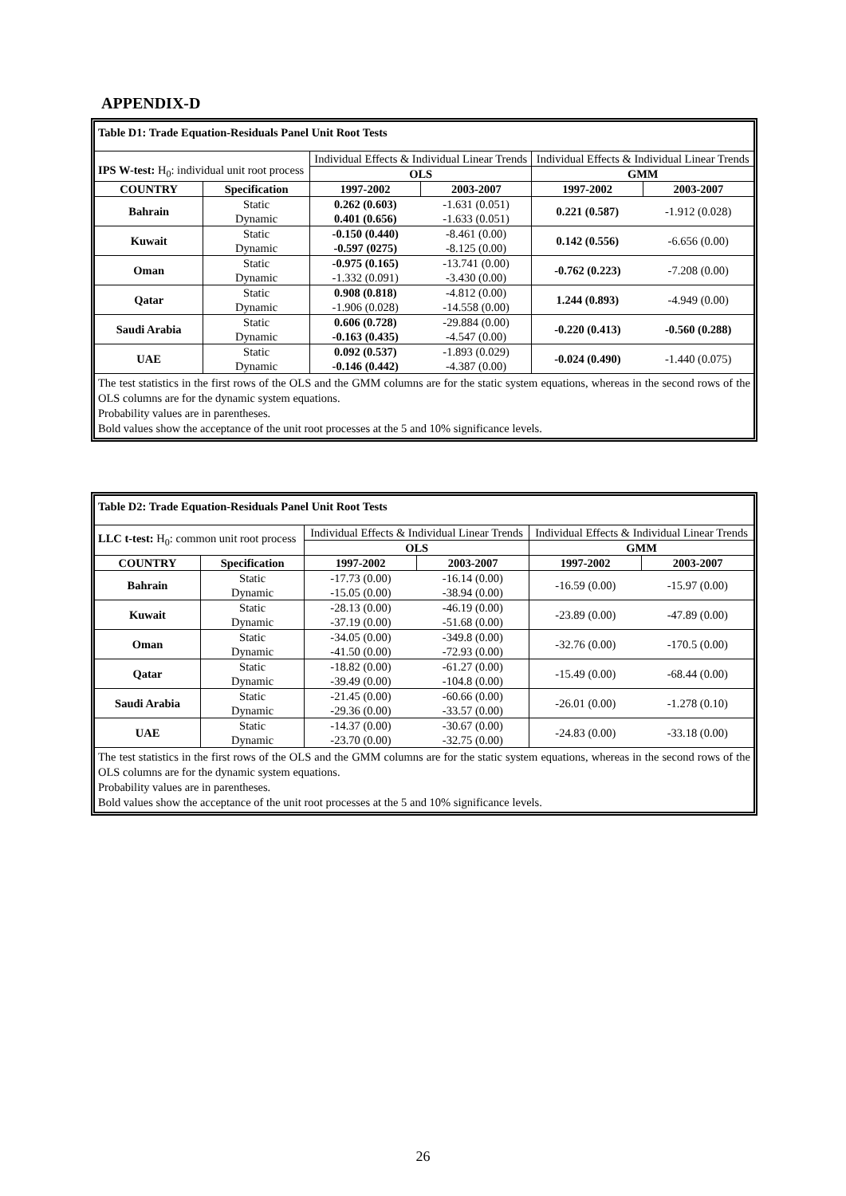APPENDIX-D
| Table D1: Trade Equation-Residuals Panel Unit Root Tests | | | | | |
| IPS W-test: H<sub>0</sub>: individual unit root process | | Individual Effects & Individual Linear Trends | | Individual Effects & Individual Linear Trends | |
| | | OLS | | GMM | |
| COUNTRY | Specification | 1997-2002 | 2003-2007 | 1997-2002 | 2003-2007 |
| Bahrain | Static Dynamic | 0.262 (0.603) 0.401 (0.656) | -1.631 (0.051) -1.633 (0.051) | 0.221 (0.587) | -1.912 (0.028) |
| Kuwait | Static Dynamic | -0.150 (0.440) -0.597 (0275) | -8.461 (0.00) -8.125 (0.00) | 0.142 (0.556) | -6.656 (0.00) |
| Oman | Static Dynamic | -0.975 (0.165) -1.332 (0.091) | -13.741 (0.00) -3.430 (0.00) | -0.762 (0.223) | -7.208 (0.00) |
| Qatar | Static Dynamic | 0.908 (0.818) -1.906 (0.028) | -4.812 (0.00) -14.558 (0.00) | 1.244 (0.893) | -4.949 (0.00) |
| Saudi Arabia | Static Dynamic | 0.606 (0.728) -0.163 (0.435) | -29.884 (0.00) -4.547 (0.00) | -0.220 (0.413) | -0.560 (0.288) |
| UAE | Static Dynamic | 0.092 (0.537) -0.146 (0.442) | -1.893 (0.029) -4.387 (0.00) | -0.024 (0.490) | -1.440 (0.075) |
The test statistics in the first rows of the OLS and the GMM columns are for the static system equations, whereas in the second rows of the OLS columns are for the dynamic system equations.
Probability values are in parentheses.
Bold values show the acceptance of the unit root processes at the 5 and 10% significance levels.
| Table D2: Trade Equation-Residuals Panel Unit Root Tests | | | | | |
| LLC t-test: H<sub>0</sub>: common unit root process | | Individual Effects & Individual Linear Trends | | Individual Effects & Individual Linear Trends | |
| | | OLS | | GMM | |
| COUNTRY | Specification | 1997-2002 | 2003-2007 | 1997-2002 | 2003-2007 |
| Bahrain | Static Dynamic | -17.73 (0.00) -15.05 (0.00) | -16.14 (0.00) -38.94 (0.00) | -16.59 (0.00) | -15.97 (0.00) |
| Kuwait | Static Dynamic | -28.13 (0.00) -37.19 (0.00) | -46.19 (0.00) -51.68 (0.00) | -23.89 (0.00) | -47.89 (0.00) |
| Oman | Static Dynamic | -34.05 (0.00) -41.50 (0.00) | -349.8 (0.00) -72.93 (0.00) | -32.76 (0.00) | -170.5 (0.00) |
| Qatar | Static Dynamic | -18.82 (0.00) -39.49 (0.00) | -61.27 (0.00) -104.8 (0.00) | -15.49 (0.00) | -68.44 (0.00) |
| Saudi Arabia | Static Dynamic | -21.45 (0.00) -29.36 (0.00) | -60.66 (0.00) -33.57 (0.00) | -26.01 (0.00) | -1.278 (0.10) |
| UAE | Static Dynamic | -14.37 (0.00) -23.70 (0.00) | -30.67 (0.00) -32.75 (0.00) | -24.83 (0.00) | -33.18 (0.00) |
The test statistics in the first rows of the OLS and the GMM columns are for the static system equations, whereas in the second rows of the OLS columns are for the dynamic system equations.
Probability values are in parentheses.
Bold values show the acceptance of the unit root processes at the 5 and 10% significance levels.
26